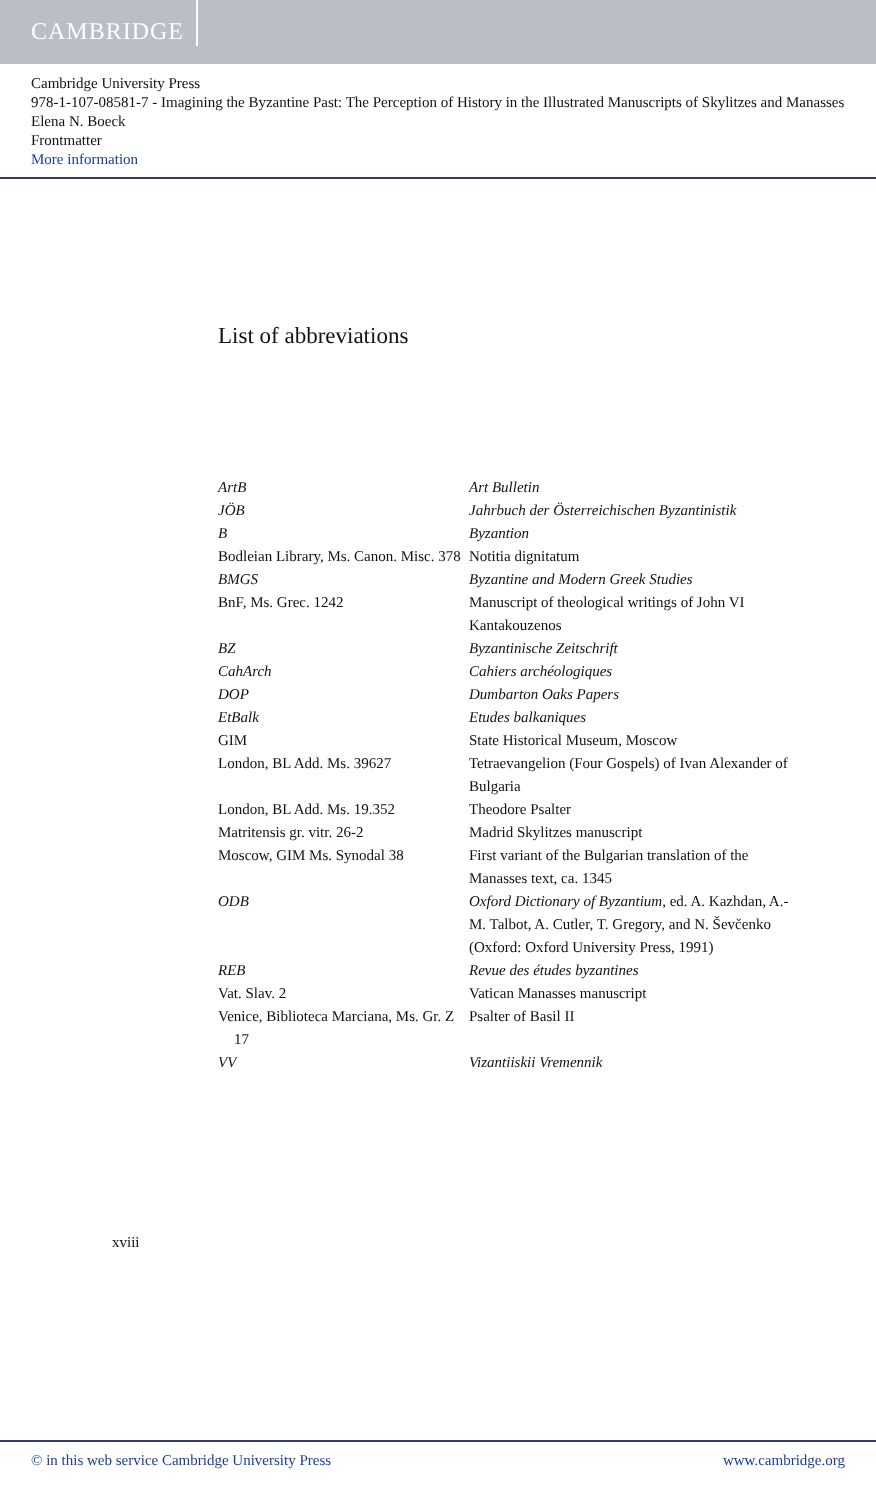CAMBRIDGE
Cambridge University Press
978-1-107-08581-7 - Imagining the Byzantine Past: The Perception of History in the Illustrated Manuscripts of Skylitzes and Manasses
Elena N. Boeck
Frontmatter
More information
List of abbreviations
| ArtB | Art Bulletin |
| JÖB | Jahrbuch der Österreichischen Byzantinistik |
| B | Byzantion |
| Bodleian Library, Ms. Canon. Misc. 378 | Notitia dignitatum |
| BMGS | Byzantine and Modern Greek Studies |
| BnF, Ms. Grec. 1242 | Manuscript of theological writings of John VI Kantakouzenos |
| BZ | Byzantinische Zeitschrift |
| CahArch | Cahiers archéologiques |
| DOP | Dumbarton Oaks Papers |
| EtBalk | Etudes balkaniques |
| GIM | State Historical Museum, Moscow |
| London, BL Add. Ms. 39627 | Tetraevangelion (Four Gospels) of Ivan Alexander of Bulgaria |
| London, BL Add. Ms. 19.352 | Theodore Psalter |
| Matritensis gr. vitr. 26-2 | Madrid Skylitzes manuscript |
| Moscow, GIM Ms. Synodal 38 | First variant of the Bulgarian translation of the Manasses text, ca. 1345 |
| ODB | Oxford Dictionary of Byzantium , ed. A. Kazhdan, A.-M. Talbot, A. Cutler, T. Gregory, and N. Ševčenko (Oxford: Oxford University Press, 1991) |
| REB | Revue des études byzantines |
| Vat. Slav. 2 | Vatican Manasses manuscript |
| Venice, Biblioteca Marciana, Ms. Gr. Z 17 | Psalter of Basil II |
| VV | Vizantiiskii Vremennik |
xviii
© in this web service Cambridge University Press www.cambridge.org